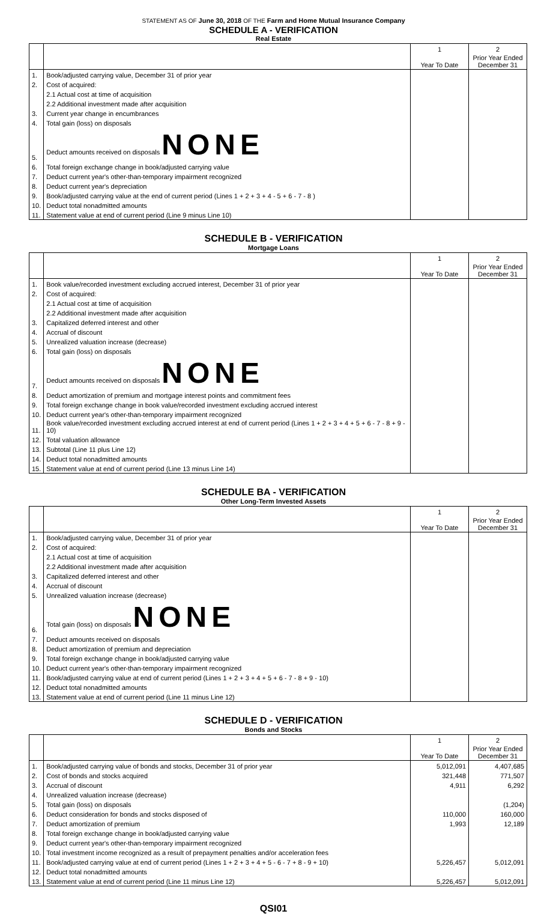STATEMENT AS OF June 30, 2018 OF THE Farm and Home Mutual Insurance Company
SCHEDULE A - VERIFICATION
Real Estate
| | | 1 | 2 |
| --- | --- | --- | --- |
| | | Year To Date | Prior Year Ended December 31 |
| 1. | Book/adjusted carrying value, December 31 of prior year | | |
| 2. | Cost of acquired: | | |
| | 2.1 Actual cost at time of acquisition | | |
| | 2.2 Additional investment made after acquisition | | |
| 3. | Current year change in encumbrances | | |
| 4. | Total gain (loss) on disposals | | |
| 5. | Deduct amounts received on disposals NONE | | |
| 6. | Total foreign exchange change in book/adjusted carrying value | | |
| 7. | Deduct current year's other-than-temporary impairment recognized | | |
| 8. | Deduct current year's depreciation | | |
| 9. | Book/adjusted carrying value at the end of current period (Lines 1 + 2 + 3 + 4 - 5 + 6 - 7 - 8 ) | | |
| 10. | Deduct total nonadmitted amounts | | |
| 11. | Statement value at end of current period (Line 9 minus Line 10) | | |
SCHEDULE B - VERIFICATION
Mortgage Loans
| | | 1 | 2 |
| --- | --- | --- | --- |
| | | Year To Date | Prior Year Ended December 31 |
| 1. | Book value/recorded investment excluding accrued interest, December 31 of prior year | | |
| 2. | Cost of acquired: | | |
| | 2.1 Actual cost at time of acquisition | | |
| | 2.2 Additional investment made after acquisition | | |
| 3. | Capitalized deferred interest and other | | |
| 4. | Accrual of discount | | |
| 5. | Unrealized valuation increase (decrease) | | |
| 6. | Total gain (loss) on disposals | | |
| 7. | Deduct amounts received on disposals NONE | | |
| 8. | Deduct amortization of premium and mortgage interest points and commitment fees | | |
| 9. | Total foreign exchange change in book value/recorded investment excluding accrued interest | | |
| 10. | Deduct current year's other-than-temporary impairment recognized | | |
| 11. | Book value/recorded investment excluding accrued interest at end of current period (Lines 1 + 2 + 3 + 4 + 5 + 6 - 7 - 8 + 9 - 10) | | |
| 12. | Total valuation allowance | | |
| 13. | Subtotal (Line 11 plus Line 12) | | |
| 14. | Deduct total nonadmitted amounts | | |
| 15. | Statement value at end of current period (Line 13 minus Line 14) | | |
SCHEDULE BA - VERIFICATION
Other Long-Term Invested Assets
| | | 1 | 2 |
| --- | --- | --- | --- |
| | | Year To Date | Prior Year Ended December 31 |
| 1. | Book/adjusted carrying value, December 31 of prior year | | |
| 2. | Cost of acquired: | | |
| | 2.1 Actual cost at time of acquisition | | |
| | 2.2 Additional investment made after acquisition | | |
| 3. | Capitalized deferred interest and other | | |
| 4. | Accrual of discount | | |
| 5. | Unrealized valuation increase (decrease) | | |
| 6. | Total gain (loss) on disposals NONE | | |
| 7. | Deduct amounts received on disposals | | |
| 8. | Deduct amortization of premium and depreciation | | |
| 9. | Total foreign exchange change in book/adjusted carrying value | | |
| 10. | Deduct current year's other-than-temporary impairment recognized | | |
| 11. | Book/adjusted carrying value at end of current period (Lines 1 + 2 + 3 + 4 + 5 + 6 - 7 - 8 + 9 - 10) | | |
| 12. | Deduct total nonadmitted amounts | | |
| 13. | Statement value at end of current period (Line 11 minus Line 12) | | |
SCHEDULE D - VERIFICATION
Bonds and Stocks
| | | 1 | 2 |
| --- | --- | --- | --- |
| | | Year To Date | Prior Year Ended December 31 |
| 1. | Book/adjusted carrying value of bonds and stocks, December 31 of prior year | 5,012,091 | 4,407,685 |
| 2. | Cost of bonds and stocks acquired | 321,448 | 771,507 |
| 3. | Accrual of discount | 4,911 | 6,292 |
| 4. | Unrealized valuation increase (decrease) | | |
| 5. | Total gain (loss) on disposals | | (1,204) |
| 6. | Deduct consideration for bonds and stocks disposed of | 110,000 | 160,000 |
| 7. | Deduct amortization of premium | 1,993 | 12,189 |
| 8. | Total foreign exchange change in book/adjusted carrying value | | |
| 9. | Deduct current year's other-than-temporary impairment recognized | | |
| 10. | Total investment income recognized as a result of prepayment penalties and/or acceleration fees | | |
| 11. | Book/adjusted carrying value at end of current period (Lines 1 + 2 + 3 + 4 + 5 - 6 - 7 + 8 - 9 + 10) | 5,226,457 | 5,012,091 |
| 12. | Deduct total nonadmitted amounts | | |
| 13. | Statement value at end of current period (Line 11 minus Line 12) | 5,226,457 | 5,012,091 |
QSI01